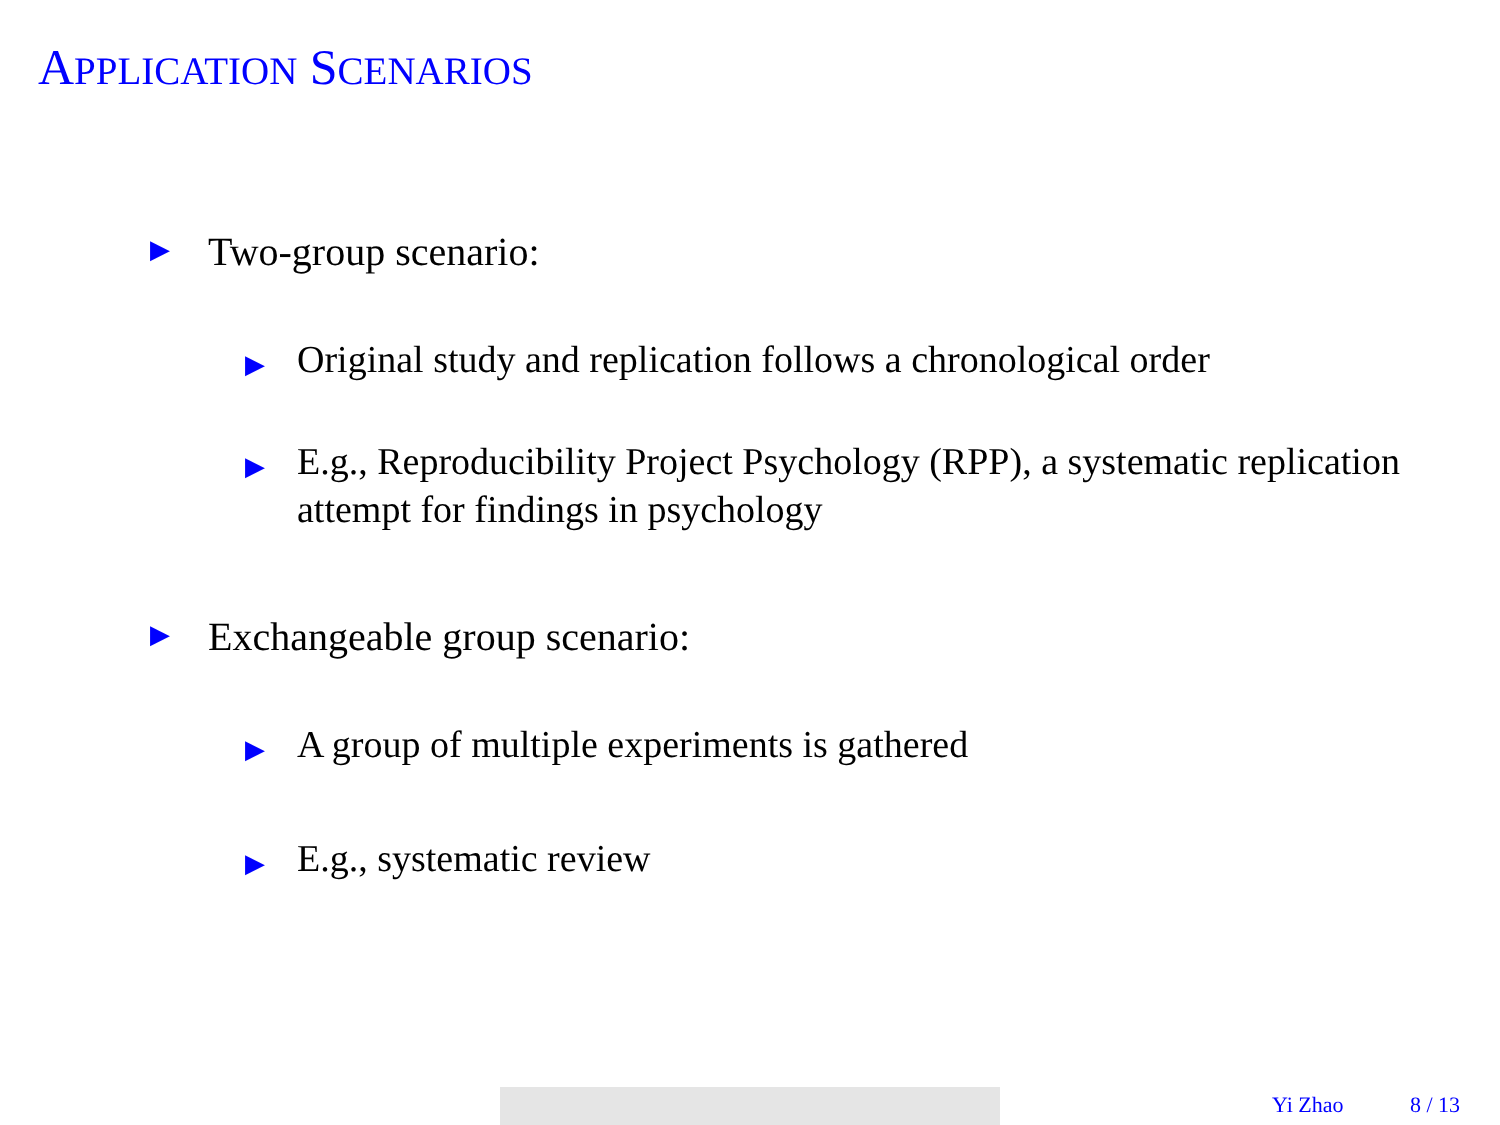APPLICATION SCENARIOS
▶ Two-group scenario:
▶ Original study and replication follows a chronological order
▶ E.g., Reproducibility Project Psychology (RPP), a systematic replication attempt for findings in psychology
▶ Exchangeable group scenario:
▶ A group of multiple experiments is gathered
▶ E.g., systematic review
Yi Zhao 8 / 13